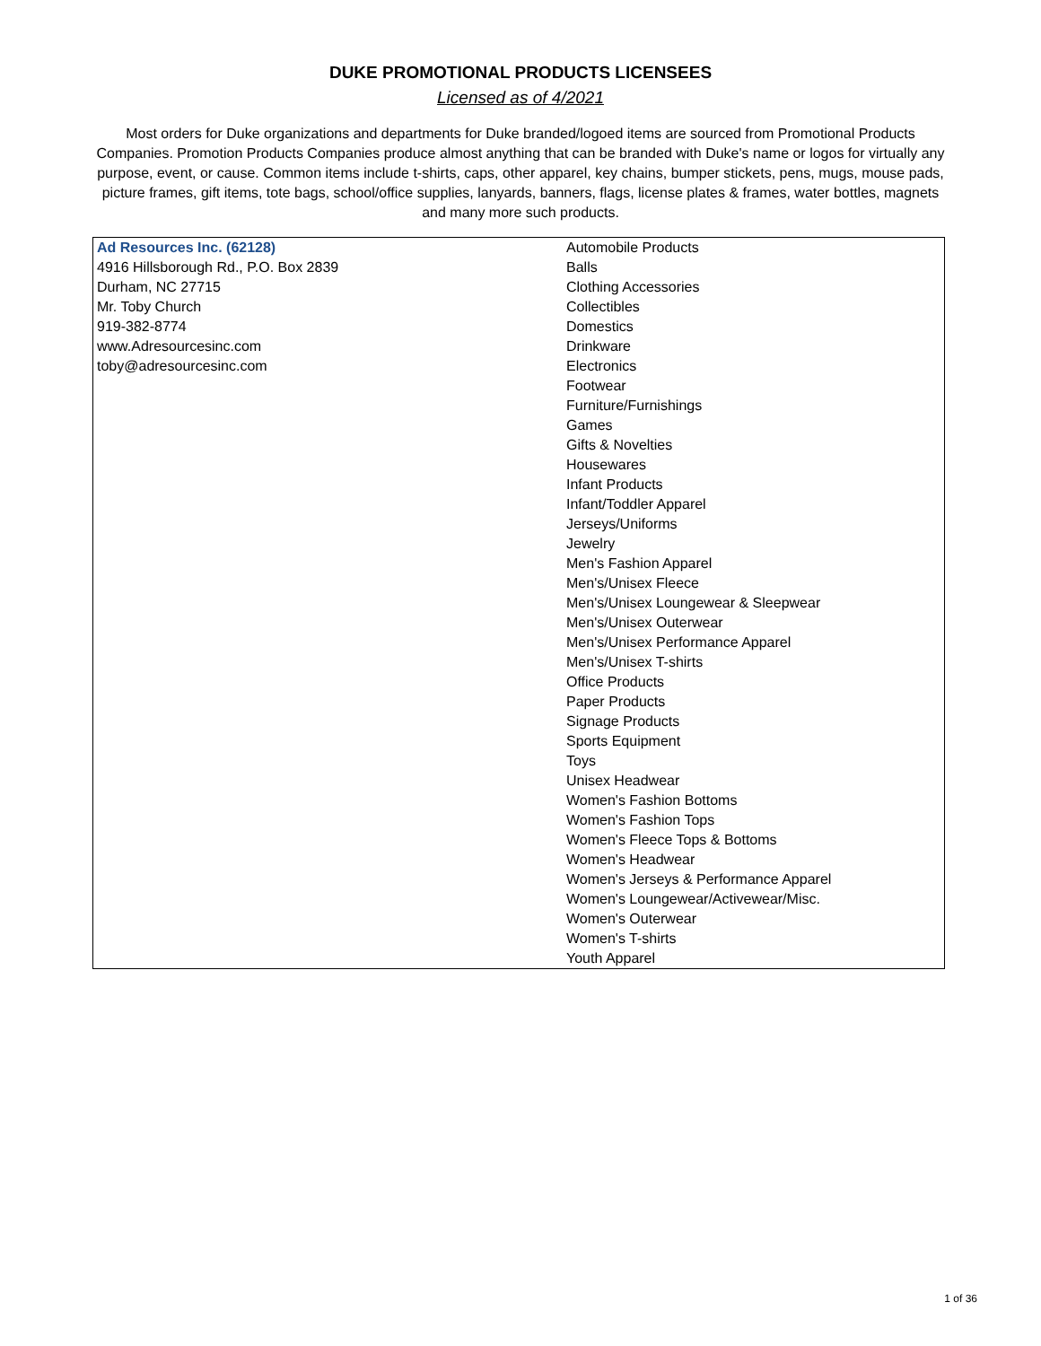DUKE PROMOTIONAL PRODUCTS LICENSEES
Licensed as of 4/2021
Most orders for Duke organizations and departments for Duke branded/logoed items are sourced from Promotional Products Companies. Promotion Products Companies produce almost anything that can be branded with Duke's name or logos for virtually any purpose, event, or cause. Common items include t-shirts, caps, other apparel, key chains, bumper stickets, pens, mugs, mouse pads, picture frames, gift items, tote bags, school/office supplies, lanyards, banners, flags, license plates & frames, water bottles, magnets and many more such products.
| Ad Resources Inc. (62128) | Automobile Products |
| 4916 Hillsborough Rd., P.O. Box 2839 | Balls |
| Durham, NC 27715 | Clothing Accessories |
| Mr. Toby Church | Collectibles |
| 919-382-8774 | Domestics |
| www.Adresourcesinc.com | Drinkware |
| toby@adresourcesinc.com | Electronics |
| | Footwear |
| | Furniture/Furnishings |
| | Games |
| | Gifts & Novelties |
| | Housewares |
| | Infant Products |
| | Infant/Toddler Apparel |
| | Jerseys/Uniforms |
| | Jewelry |
| | Men's Fashion Apparel |
| | Men's/Unisex Fleece |
| | Men's/Unisex Loungewear & Sleepwear |
| | Men's/Unisex Outerwear |
| | Men's/Unisex Performance Apparel |
| | Men's/Unisex T-shirts |
| | Office Products |
| | Paper Products |
| | Signage Products |
| | Sports Equipment |
| | Toys |
| | Unisex Headwear |
| | Women's Fashion Bottoms |
| | Women's Fashion Tops |
| | Women's Fleece Tops & Bottoms |
| | Women's Headwear |
| | Women's Jerseys & Performance Apparel |
| | Women's Loungewear/Activewear/Misc. |
| | Women's Outerwear |
| | Women's T-shirts |
| | Youth Apparel |
1 of 36